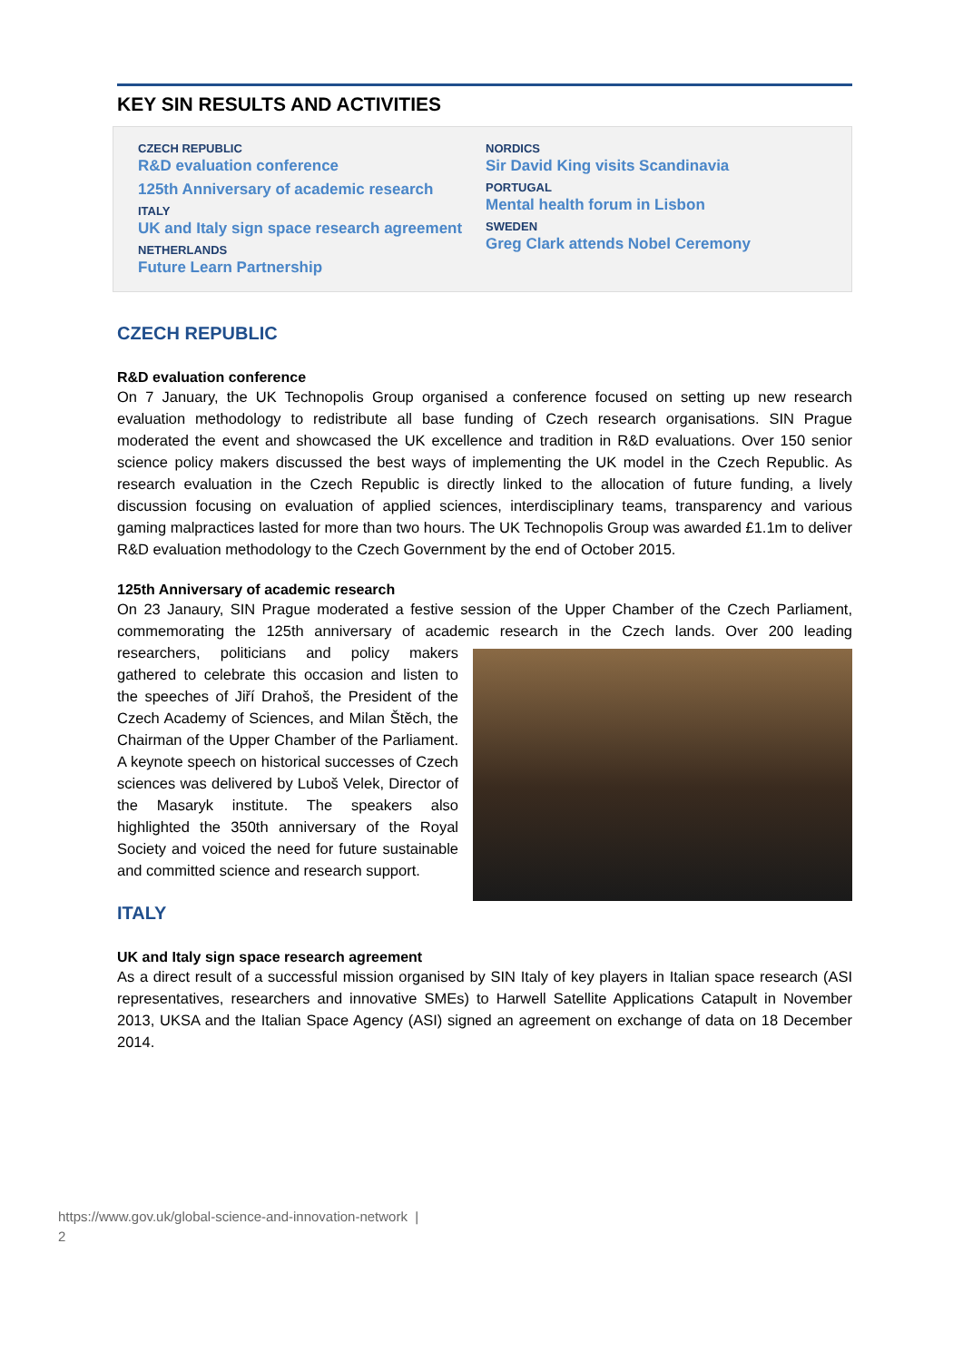KEY SIN RESULTS AND ACTIVITIES
CZECH REPUBLIC
R&D evaluation conference
125th Anniversary of academic research
ITALY
UK and Italy sign space research agreement
NETHERLANDS
Future Learn Partnership
NORDICS
Sir David King visits Scandinavia
PORTUGAL
Mental health forum in Lisbon
SWEDEN
Greg Clark attends Nobel Ceremony
CZECH REPUBLIC
R&D evaluation conference
On 7 January, the UK Technopolis Group organised a conference focused on setting up new research evaluation methodology to redistribute all base funding of Czech research organisations. SIN Prague moderated the event and showcased the UK excellence and tradition in R&D evaluations. Over 150 senior science policy makers discussed the best ways of implementing the UK model in the Czech Republic. As research evaluation in the Czech Republic is directly linked to the allocation of future funding, a lively discussion focusing on evaluation of applied sciences, interdisciplinary teams, transparency and various gaming malpractices lasted for more than two hours. The UK Technopolis Group was awarded £1.1m to deliver R&D evaluation methodology to the Czech Government by the end of October 2015.
125th Anniversary of academic research
On 23 Janaury, SIN Prague moderated a festive session of the Upper Chamber of the Czech Parliament, commemorating the 125th anniversary of academic research in the Czech lands. Over 200 leading researchers, politicians and policy makers gathered to celebrate this occasion and listen to the speeches of Jiří Drahoš, the President of the Czech Academy of Sciences, and Milan Štěch, the Chairman of the Upper Chamber of the Parliament. A keynote speech on historical successes of Czech sciences was delivered by Luboš Velek, Director of the Masaryk institute. The speakers also highlighted the 350th anniversary of the Royal Society and voiced the need for future sustainable and committed science and research support.
ITALY
UK and Italy sign space research agreement
As a direct result of a successful mission organised by SIN Italy of key players in Italian space research (ASI representatives, researchers and innovative SMEs) to Harwell Satellite Applications Catapult in November 2013, UKSA and the Italian Space Agency (ASI) signed an agreement on exchange of data on 18 December 2014.
https://www.gov.uk/global-science-and-innovation-network |
2